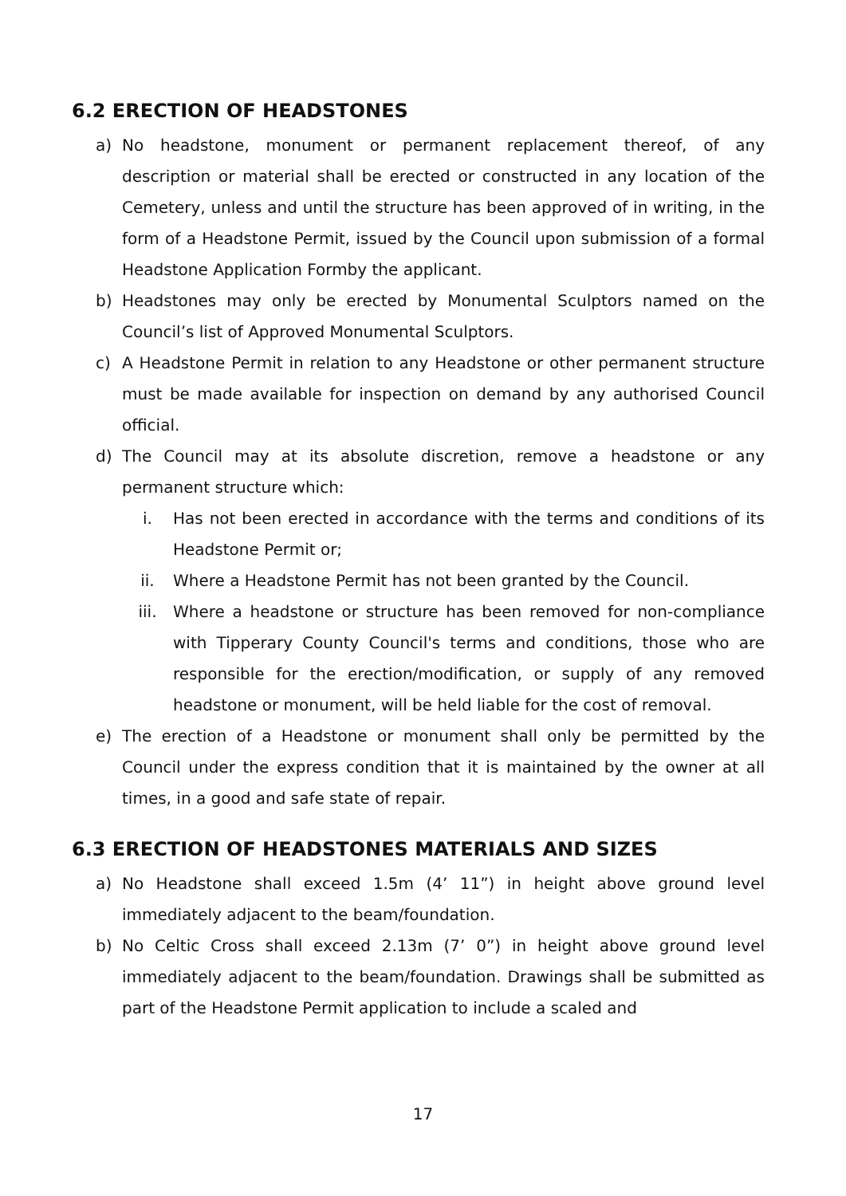6.2 ERECTION OF HEADSTONES
a) No headstone, monument or permanent replacement thereof, of any description or material shall be erected or constructed in any location of the Cemetery, unless and until the structure has been approved of in writing, in the form of a Headstone Permit, issued by the Council upon submission of a formal Headstone Application Formby the applicant.
b) Headstones may only be erected by Monumental Sculptors named on the Council’s list of Approved Monumental Sculptors.
c) A Headstone Permit in relation to any Headstone or other permanent structure must be made available for inspection on demand by any authorised Council official.
d) The Council may at its absolute discretion, remove a headstone or any permanent structure which:
i. Has not been erected in accordance with the terms and conditions of its Headstone Permit or;
ii. Where a Headstone Permit has not been granted by the Council.
iii. Where a headstone or structure has been removed for non-compliance with Tipperary County Council's terms and conditions, those who are responsible for the erection/modification, or supply of any removed headstone or monument, will be held liable for the cost of removal.
e) The erection of a Headstone or monument shall only be permitted by the Council under the express condition that it is maintained by the owner at all times, in a good and safe state of repair.
6.3 ERECTION OF HEADSTONES MATERIALS AND SIZES
a) No Headstone shall exceed 1.5m (4’ 11”) in height above ground level immediately adjacent to the beam/foundation.
b) No Celtic Cross shall exceed 2.13m (7’ 0”) in height above ground level immediately adjacent to the beam/foundation. Drawings shall be submitted as part of the Headstone Permit application to include a scaled and
17